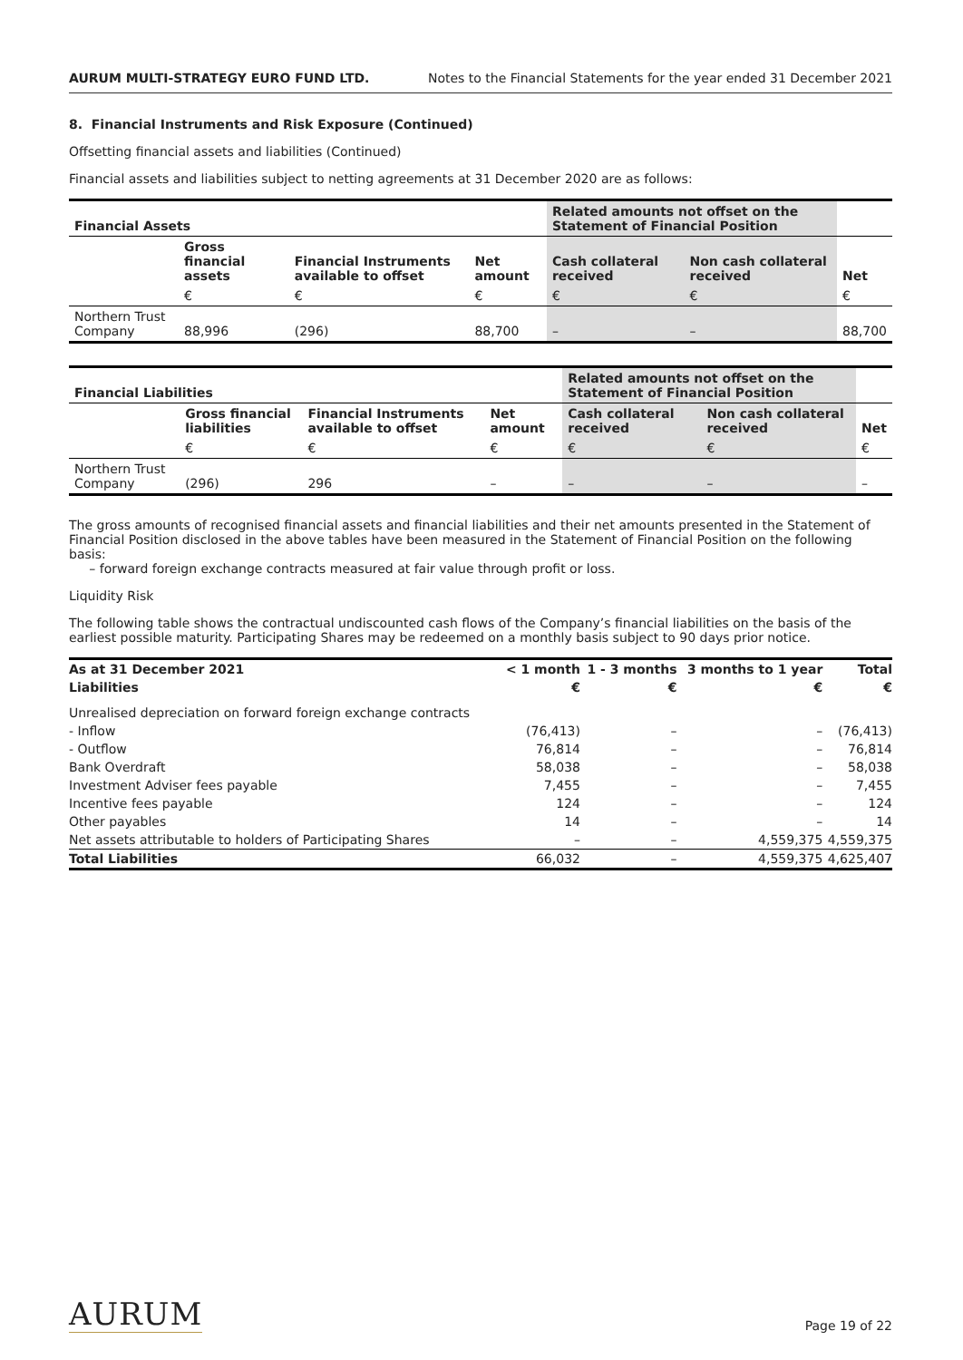AURUM MULTI-STRATEGY EURO FUND LTD. Notes to the Financial Statements for the year ended 31 December 2021
8. Financial Instruments and Risk Exposure (Continued)
Offsetting financial assets and liabilities (Continued)
Financial assets and liabilities subject to netting agreements at 31 December 2020 are as follows:
| Financial Assets | | | | Related amounts not offset on the Statement of Financial Position | | |
| --- | --- | --- | --- | --- | --- | --- |
| | Gross financial assets | Financial Instruments available to offset | Net amount | Cash collateral received | Non cash collateral received | Net |
| | € | € | € | € | € | € |
| Northern Trust Company | 88,996 | (296) | 88,700 | – | – | 88,700 |
| Financial Liabilities | | | | Related amounts not offset on the Statement of Financial Position | | |
| --- | --- | --- | --- | --- | --- | --- |
| | Gross financial liabilities | Financial Instruments available to offset | Net amount | Cash collateral received | Non cash collateral received | Net |
| | € | € | € | € | € | € |
| Northern Trust Company | (296) | 296 | – | – | – | – |
The gross amounts of recognised financial assets and financial liabilities and their net amounts presented in the Statement of Financial Position disclosed in the above tables have been measured in the Statement of Financial Position on the following basis:
– forward foreign exchange contracts measured at fair value through profit or loss.
Liquidity Risk
The following table shows the contractual undiscounted cash flows of the Company’s financial liabilities on the basis of the earliest possible maturity. Participating Shares may be redeemed on a monthly basis subject to 90 days prior notice.
| As at 31 December 2021 | < 1 month | 1 - 3 months | 3 months to 1 year | Total |
| --- | --- | --- | --- | --- |
| Liabilities | € | € | € | € |
| Unrealised depreciation on forward foreign exchange contracts | | | | |
| - Inflow | (76,413) | – | – | (76,413) |
| - Outflow | 76,814 | – | – | 76,814 |
| Bank Overdraft | 58,038 | – | – | 58,038 |
| Investment Adviser fees payable | 7,455 | – | – | 7,455 |
| Incentive fees payable | 124 | – | – | 124 |
| Other payables | 14 | – | – | 14 |
| Net assets attributable to holders of Participating Shares | – | – | 4,559,375 | 4,559,375 |
| Total Liabilities | 66,032 | – | 4,559,375 | 4,625,407 |
AURUM Page 19 of 22